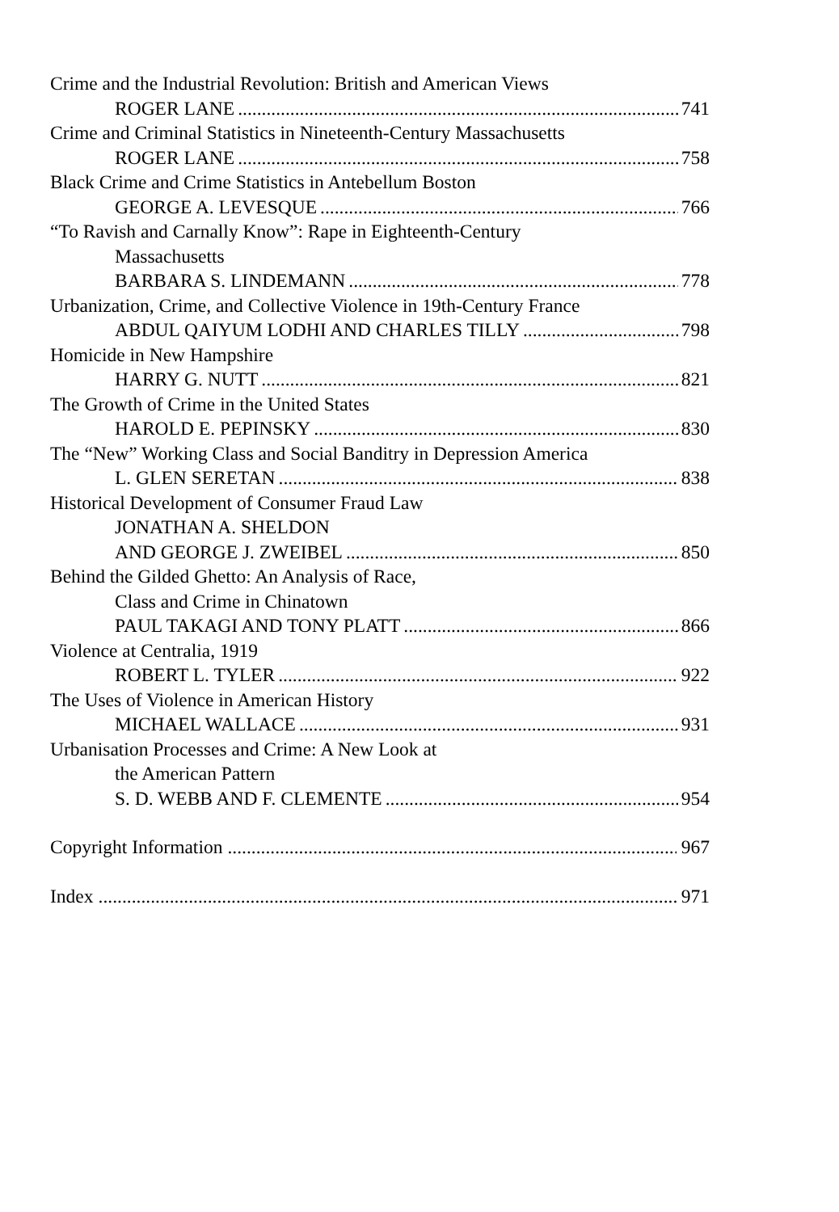Crime and the Industrial Revolution: British and American Views
ROGER LANE 741
Crime and Criminal Statistics in Nineteenth-Century Massachusetts
ROGER LANE 758
Black Crime and Crime Statistics in Antebellum Boston
GEORGE A. LEVESQUE 766
“To Ravish and Carnally Know”: Rape in Eighteenth-Century
Massachusetts
BARBARA S. LINDEMANN 778
Urbanization, Crime, and Collective Violence in 19th-Century France
ABDUL QAIYUM LODHI AND CHARLES TILLY 798
Homicide in New Hampshire
HARRY G. NUTT 821
The Growth of Crime in the United States
HAROLD E. PEPINSKY 830
The “New” Working Class and Social Banditry in Depression America
L. GLEN SERETAN 838
Historical Development of Consumer Fraud Law
JONATHAN A. SHELDON
AND GEORGE J. ZWEIBEL 850
Behind the Gilded Ghetto: An Analysis of Race,
Class and Crime in Chinatown
PAUL TAKAGI AND TONY PLATT 866
Violence at Centralia, 1919
ROBERT L. TYLER 922
The Uses of Violence in American History
MICHAEL WALLACE 931
Urbanisation Processes and Crime: A New Look at
the American Pattern
S. D. WEBB AND F. CLEMENTE 954
Copyright Information 967
Index 971